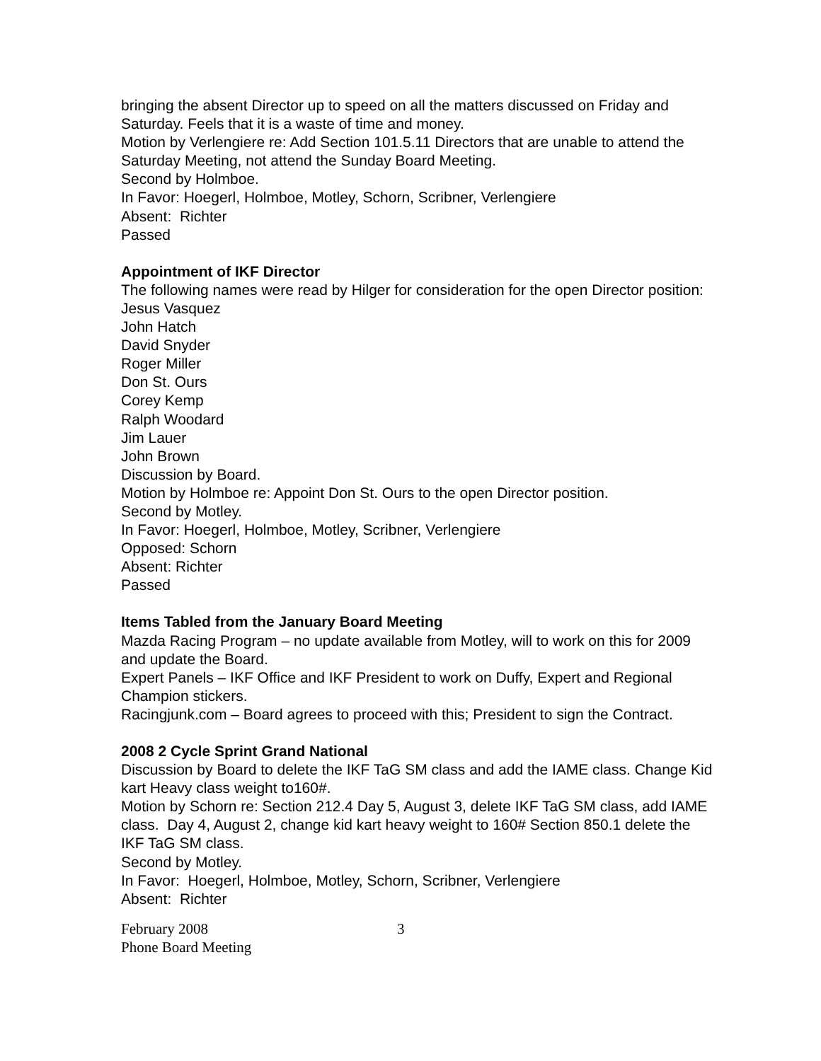bringing the absent Director up to speed on all the matters discussed on Friday and Saturday. Feels that it is a waste of time and money.
Motion by Verlengiere re: Add Section 101.5.11 Directors that are unable to attend the Saturday Meeting, not attend the Sunday Board Meeting.
Second by Holmboe.
In Favor: Hoegerl, Holmboe, Motley, Schorn, Scribner, Verlengiere
Absent: Richter
Passed
Appointment of IKF Director
The following names were read by Hilger for consideration for the open Director position:
Jesus Vasquez
John Hatch
David Snyder
Roger Miller
Don St. Ours
Corey Kemp
Ralph Woodard
Jim Lauer
John Brown
Discussion by Board.
Motion by Holmboe re: Appoint Don St. Ours to the open Director position.
Second by Motley.
In Favor: Hoegerl, Holmboe, Motley, Scribner, Verlengiere
Opposed: Schorn
Absent: Richter
Passed
Items Tabled from the January Board Meeting
Mazda Racing Program – no update available from Motley, will to work on this for 2009 and update the Board.
Expert Panels – IKF Office and IKF President to work on Duffy, Expert and Regional Champion stickers.
Racingjunk.com – Board agrees to proceed with this; President to sign the Contract.
2008 2 Cycle Sprint Grand National
Discussion by Board to delete the IKF TaG SM class and add the IAME class. Change Kid kart Heavy class weight to160#.
Motion by Schorn re: Section 212.4 Day 5, August 3, delete IKF TaG SM class, add IAME class. Day 4, August 2, change kid kart heavy weight to 160# Section 850.1 delete the IKF TaG SM class.
Second by Motley.
In Favor: Hoegerl, Holmboe, Motley, Schorn, Scribner, Verlengiere
Absent: Richter
February 2008
Phone Board Meeting
3